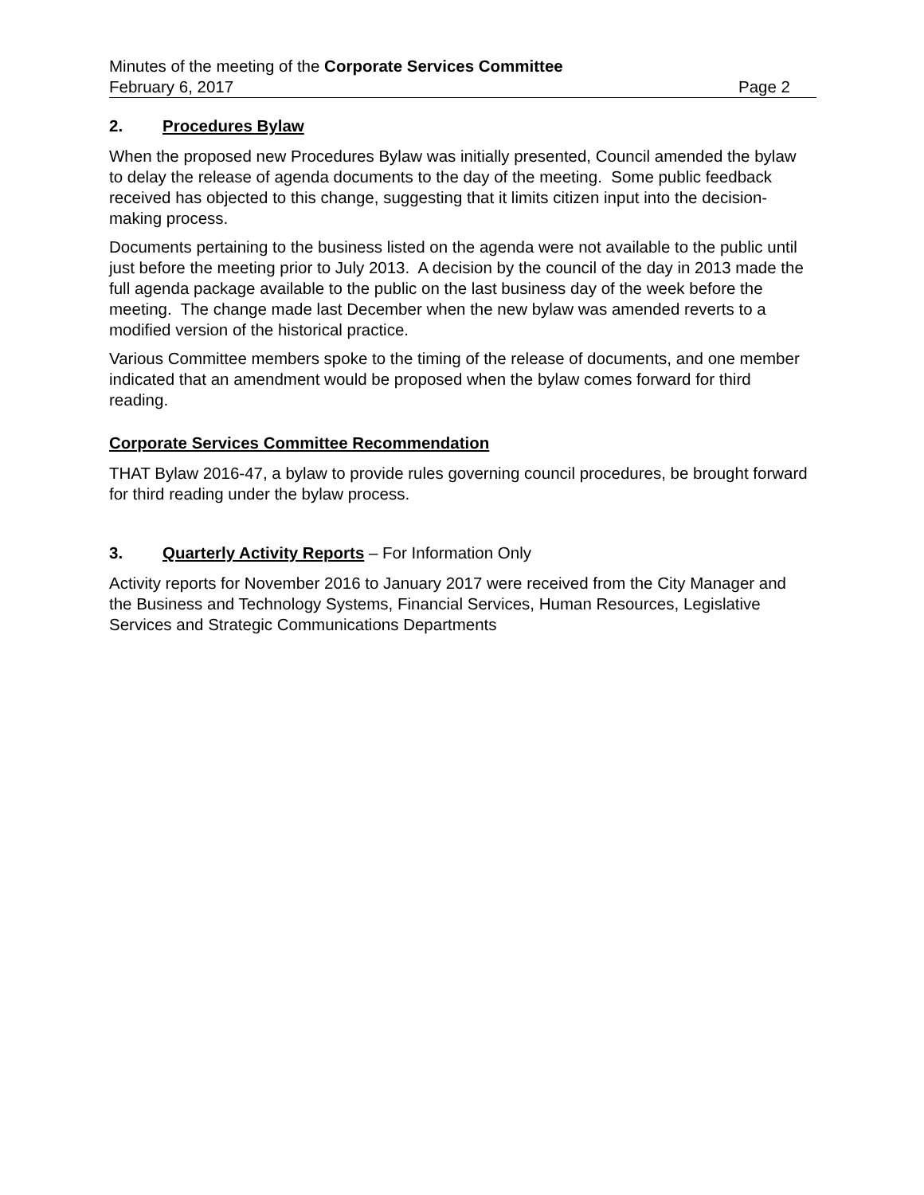Minutes of the meeting of the Corporate Services Committee
February 6, 2017 Page 2
2. Procedures Bylaw
When the proposed new Procedures Bylaw was initially presented, Council amended the bylaw to delay the release of agenda documents to the day of the meeting. Some public feedback received has objected to this change, suggesting that it limits citizen input into the decision-making process.
Documents pertaining to the business listed on the agenda were not available to the public until just before the meeting prior to July 2013. A decision by the council of the day in 2013 made the full agenda package available to the public on the last business day of the week before the meeting. The change made last December when the new bylaw was amended reverts to a modified version of the historical practice.
Various Committee members spoke to the timing of the release of documents, and one member indicated that an amendment would be proposed when the bylaw comes forward for third reading.
Corporate Services Committee Recommendation
THAT Bylaw 2016-47, a bylaw to provide rules governing council procedures, be brought forward for third reading under the bylaw process.
3. Quarterly Activity Reports – For Information Only
Activity reports for November 2016 to January 2017 were received from the City Manager and the Business and Technology Systems, Financial Services, Human Resources, Legislative Services and Strategic Communications Departments